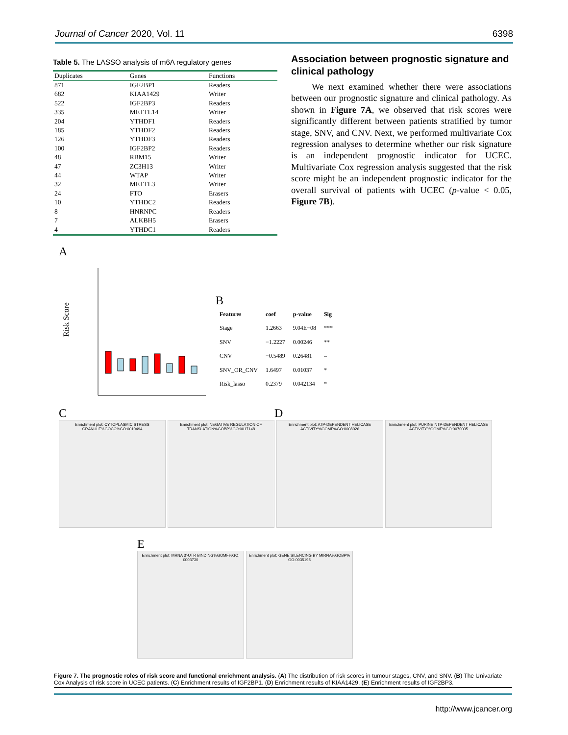Journal of Cancer 2020, Vol. 11 6398
Table 5. The LASSO analysis of m6A regulatory genes
| Duplicates | Genes | Functions |
| --- | --- | --- |
| 871 | IGF2BP1 | Readers |
| 682 | KIAA1429 | Writer |
| 522 | IGF2BP3 | Readers |
| 335 | METTL14 | Writer |
| 204 | YTHDF1 | Readers |
| 185 | YTHDF2 | Readers |
| 126 | YTHDF3 | Readers |
| 100 | IGF2BP2 | Readers |
| 48 | RBM15 | Writer |
| 47 | ZC3H13 | Writer |
| 44 | WTAP | Writer |
| 32 | METTL3 | Writer |
| 24 | FTO | Erasers |
| 10 | YTHDC2 | Readers |
| 8 | HNRNPC | Readers |
| 7 | ALKBH5 | Erasers |
| 4 | YTHDC1 | Readers |
Association between prognostic signature and clinical pathology
We next examined whether there were associations between our prognostic signature and clinical pathology. As shown in Figure 7A, we observed that risk scores were significantly different between patients stratified by tumor stage, SNV, and CNV. Next, we performed multivariate Cox regression analyses to determine whether our risk signature is an independent prognostic indicator for UCEC. Multivariate Cox regression analysis suggested that the risk score might be an independent prognostic indicator for the overall survival of patients with UCEC (p-value < 0.05, Figure 7B).
A
Risk Score
B
| Features | coef | p-value | Sig |
| Stage | 1.2663 | 9.04E−08 | *** |
| SNV | −1.2227 | 0.00246 | ** |
| CNV | −0.5489 | 0.26481 | – |
| SNV_OR_CNV | 1.6497 | 0.01037 | * |
| Risk_lasso | 0.2379 | 0.042134 | * |
C D
Enrichment plot: CYTOPLASMIC STRESS GRANULE%GOCC%GO:0010494
Enrichment plot: NEGATIVE REGULATION OF TRANSLATION%GOBP%GO:0017148
Enrichment plot: ATP-DEPENDENT HELICASE ACTIVITY%GOMF%GO:0008026
Enrichment plot: PURINE NTP-DEPENDENT HELICASE ACTIVITY%GOMF%GO:0070035
E
Enrichment plot: MRNA 3'-UTR BINDING%GOMF%GO: 0003730
Enrichment plot: GENE SILENCING BY MIRNA%GOBP% GO:0035195
Figure 7. The prognostic roles of risk score and functional enrichment analysis. (A) The distribution of risk scores in tumour stages, CNV, and SNV. (B) The Univariate Cox Analysis of risk score in UCEC patients. (C) Enrichment results of IGF2BP1. (D) Enrichment results of KIAA1429. (E) Enrichment results of IGF2BP3.
http://www.jcancer.org